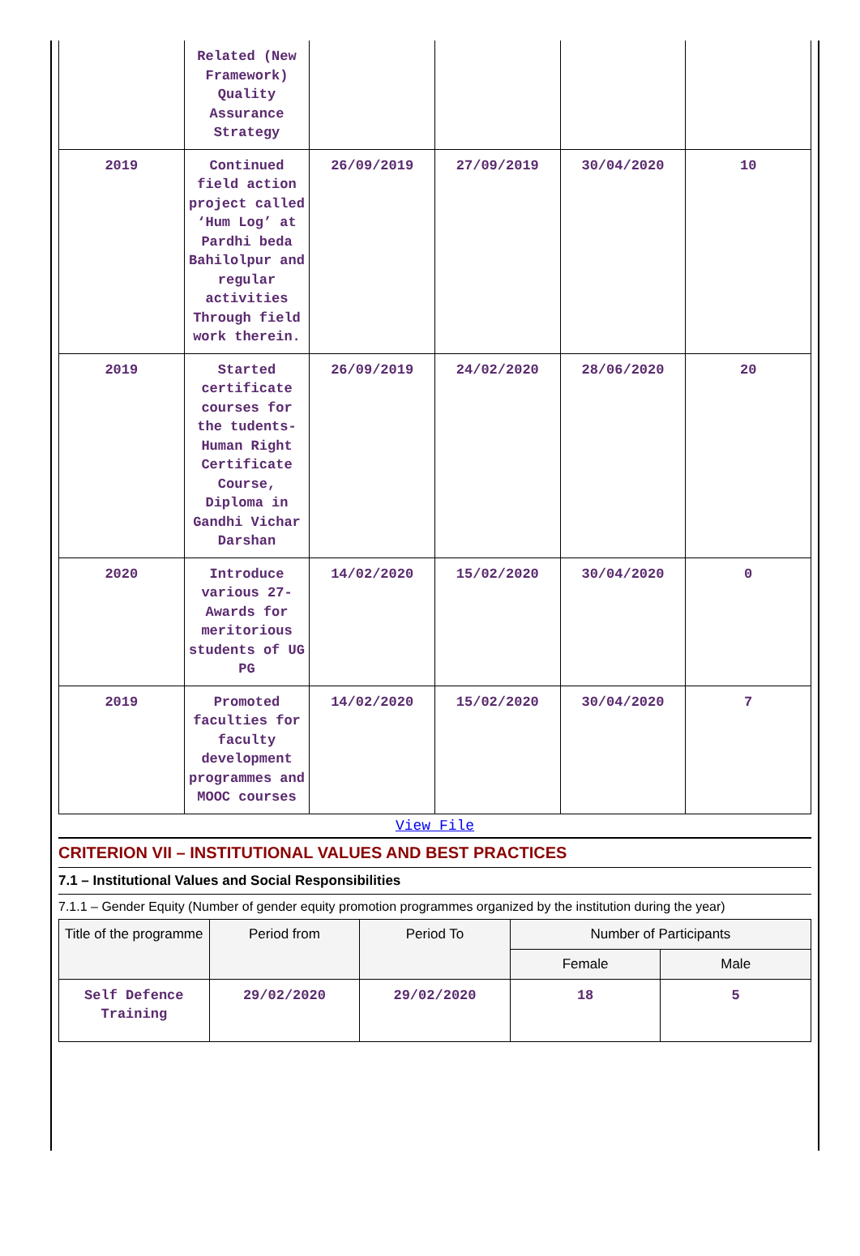| | Related (New Framework) Quality Assurance Strategy | | | | |
| 2019 | Continued field action project called ‘Hum Log’ at Pardhi beda Bahilolpur and regular activities Through field work therein. | 26/09/2019 | 27/09/2019 | 30/04/2020 | 10 |
| 2019 | Started certificate courses for the tudents- Human Right Certificate Course, Diploma in Gandhi Vichar Darshan | 26/09/2019 | 24/02/2020 | 28/06/2020 | 20 |
| 2020 | Introduce various 27-Awards for meritorious students of UG PG | 14/02/2020 | 15/02/2020 | 30/04/2020 | 0 |
| 2019 | Promoted faculties for faculty development programmes and MOOC courses | 14/02/2020 | 15/02/2020 | 30/04/2020 | 7 |
View File
CRITERION VII – INSTITUTIONAL VALUES AND BEST PRACTICES
7.1 – Institutional Values and Social Responsibilities
7.1.1 – Gender Equity (Number of gender equity promotion programmes organized by the institution during the year)
| Title of the programme | Period from | Period To | Number of Participants | |
| --- | --- | --- | --- | --- |
| | | | Female | Male |
| Self Defence Training | 29/02/2020 | 29/02/2020 | 18 | 5 |